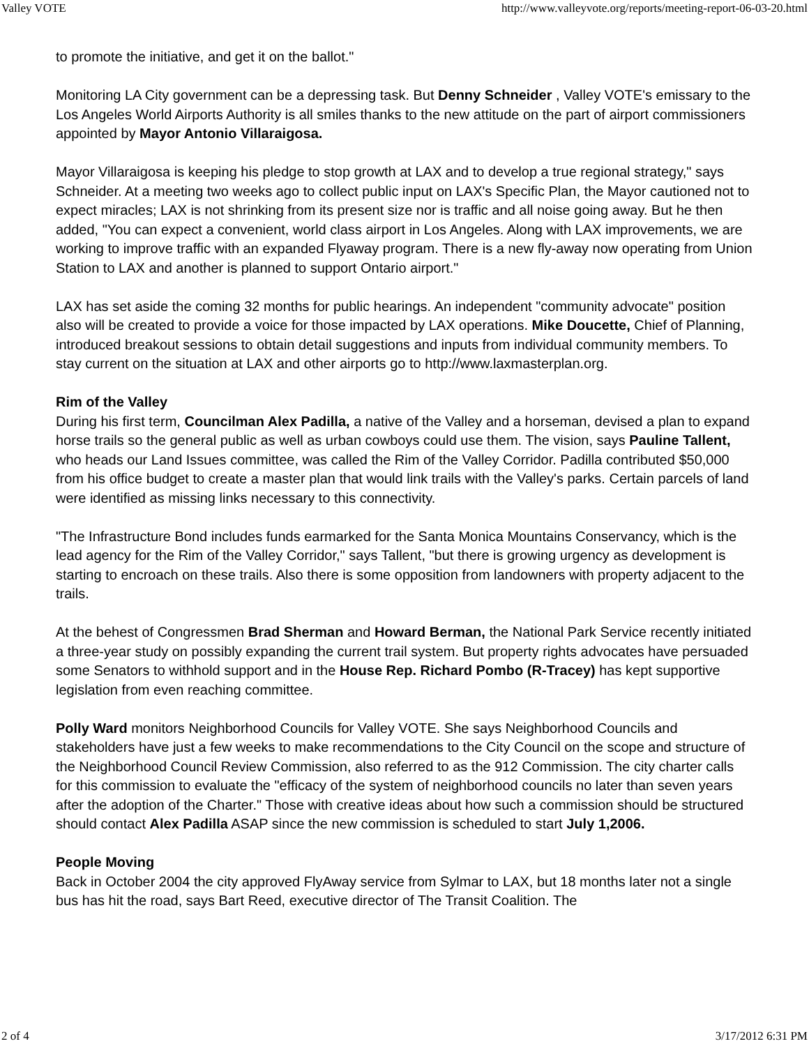Valley VOTE http://www.valleyvote.org/reports/meeting-report-06-03-20.html
to promote the initiative, and get it on the ballot."
Monitoring LA City government can be a depressing task. But Denny Schneider , Valley VOTE's emissary to the Los Angeles World Airports Authority is all smiles thanks to the new attitude on the part of airport commissioners appointed by Mayor Antonio Villaraigosa.
Mayor Villaraigosa is keeping his pledge to stop growth at LAX and to develop a true regional strategy," says Schneider. At a meeting two weeks ago to collect public input on LAX's Specific Plan, the Mayor cautioned not to expect miracles; LAX is not shrinking from its present size nor is traffic and all noise going away. But he then added, "You can expect a convenient, world class airport in Los Angeles. Along with LAX improvements, we are working to improve traffic with an expanded Flyaway program. There is a new fly-away now operating from Union Station to LAX and another is planned to support Ontario airport."
LAX has set aside the coming 32 months for public hearings. An independent "community advocate" position also will be created to provide a voice for those impacted by LAX operations. Mike Doucette, Chief of Planning, introduced breakout sessions to obtain detail suggestions and inputs from individual community members. To stay current on the situation at LAX and other airports go to http://www.laxmasterplan.org.
Rim of the Valley
During his first term, Councilman Alex Padilla, a native of the Valley and a horseman, devised a plan to expand horse trails so the general public as well as urban cowboys could use them. The vision, says Pauline Tallent, who heads our Land Issues committee, was called the Rim of the Valley Corridor. Padilla contributed $50,000 from his office budget to create a master plan that would link trails with the Valley's parks. Certain parcels of land were identified as missing links necessary to this connectivity.
"The Infrastructure Bond includes funds earmarked for the Santa Monica Mountains Conservancy, which is the lead agency for the Rim of the Valley Corridor," says Tallent, "but there is growing urgency as development is starting to encroach on these trails. Also there is some opposition from landowners with property adjacent to the trails.
At the behest of Congressmen Brad Sherman and Howard Berman, the National Park Service recently initiated a three-year study on possibly expanding the current trail system. But property rights advocates have persuaded some Senators to withhold support and in the House Rep. Richard Pombo (R-Tracey) has kept supportive legislation from even reaching committee.
Polly Ward monitors Neighborhood Councils for Valley VOTE. She says Neighborhood Councils and stakeholders have just a few weeks to make recommendations to the City Council on the scope and structure of the Neighborhood Council Review Commission, also referred to as the 912 Commission. The city charter calls for this commission to evaluate the "efficacy of the system of neighborhood councils no later than seven years after the adoption of the Charter." Those with creative ideas about how such a commission should be structured should contact Alex Padilla ASAP since the new commission is scheduled to start July 1,2006.
People Moving
Back in October 2004 the city approved FlyAway service from Sylmar to LAX, but 18 months later not a single bus has hit the road, says Bart Reed, executive director of The Transit Coalition. The
2 of 4 3/17/2012 6:31 PM